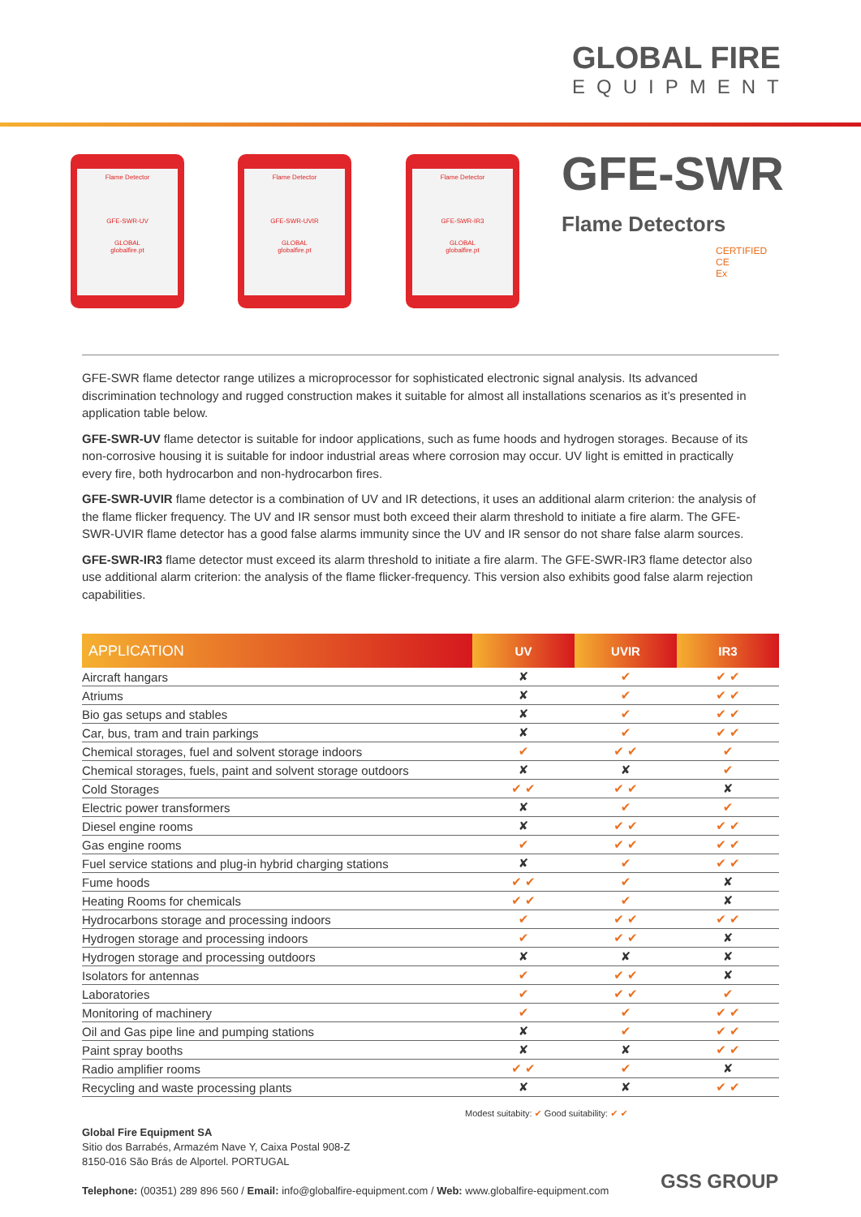GLOBAL FIRE
EQUIPMENT
Flame Detector
GFE-SWR-UV
GLOBAL
globalfire.pt
Flame Detector
GFE-SWR-UVIR
GLOBAL
globalfire.pt
Flame Detector
GFE-SWR-IR3
GLOBAL
globalfire.pt
GFE-SWR
Flame Detectors
CERTIFIED
CE
Ex
GFE-SWR flame detector range utilizes a microprocessor for sophisticated electronic signal analysis. Its advanced discrimination technology and rugged construction makes it suitable for almost all installations scenarios as it’s presented in application table below.
GFE-SWR-UV flame detector is suitable for indoor applications, such as fume hoods and hydrogen storages. Because of its non-corrosive housing it is suitable for indoor industrial areas where corrosion may occur. UV light is emitted in practically every fire, both hydrocarbon and non-hydrocarbon fires.
GFE-SWR-UVIR flame detector is a combination of UV and IR detections, it uses an additional alarm criterion: the analysis of the flame flicker frequency. The UV and IR sensor must both exceed their alarm threshold to initiate a fire alarm. The GFE-SWR-UVIR flame detector has a good false alarms immunity since the UV and IR sensor do not share false alarm sources.
GFE-SWR-IR3 flame detector must exceed its alarm threshold to initiate a fire alarm. The GFE-SWR-IR3 flame detector also use additional alarm criterion: the analysis of the flame flicker-frequency. This version also exhibits good false alarm rejection capabilities.
| APPLICATION | UV | UVIR | IR3 |
| --- | --- | --- | --- |
| Aircraft hangars | ✘ | ✔ | ✔ ✔ |
| Atriums | ✘ | ✔ | ✔ ✔ |
| Bio gas setups and stables | ✘ | ✔ | ✔ ✔ |
| Car, bus, tram and train parkings | ✘ | ✔ | ✔ ✔ |
| Chemical storages, fuel and solvent storage indoors | ✔ | ✔ ✔ | ✔ |
| Chemical storages, fuels, paint and solvent storage outdoors | ✘ | ✘ | ✔ |
| Cold Storages | ✔ ✔ | ✔ ✔ | ✘ |
| Electric power transformers | ✘ | ✔ | ✔ |
| Diesel engine rooms | ✘ | ✔ ✔ | ✔ ✔ |
| Gas engine rooms | ✔ | ✔ ✔ | ✔ ✔ |
| Fuel service stations and plug-in hybrid charging stations | ✘ | ✔ | ✔ ✔ |
| Fume hoods | ✔ ✔ | ✔ | ✘ |
| Heating Rooms for chemicals | ✔ ✔ | ✔ | ✘ |
| Hydrocarbons storage and processing indoors | ✔ | ✔ ✔ | ✔ ✔ |
| Hydrogen storage and processing indoors | ✔ | ✔ ✔ | ✘ |
| Hydrogen storage and processing outdoors | ✘ | ✘ | ✘ |
| Isolators for antennas | ✔ | ✔ ✔ | ✘ |
| Laboratories | ✔ | ✔ ✔ | ✔ |
| Monitoring of machinery | ✔ | ✔ | ✔ ✔ |
| Oil and Gas pipe line and pumping stations | ✘ | ✔ | ✔ ✔ |
| Paint spray booths | ✘ | ✘ | ✔ ✔ |
| Radio amplifier rooms | ✔ ✔ | ✔ | ✘ |
| Recycling and waste processing plants | ✘ | ✘ | ✔ ✔ |
Modest suitabity: ✔ Good suitability: ✔ ✔
Global Fire Equipment SA
Sitio dos Barrabés, Armazém Nave Y, Caixa Postal 908-Z
8150-016 São Brás de Alportel. PORTUGAL
Telephone: (00351) 289 896 560 / Email: info@globalfire-equipment.com / Web: www.globalfire-equipment.com
GSS GROUP